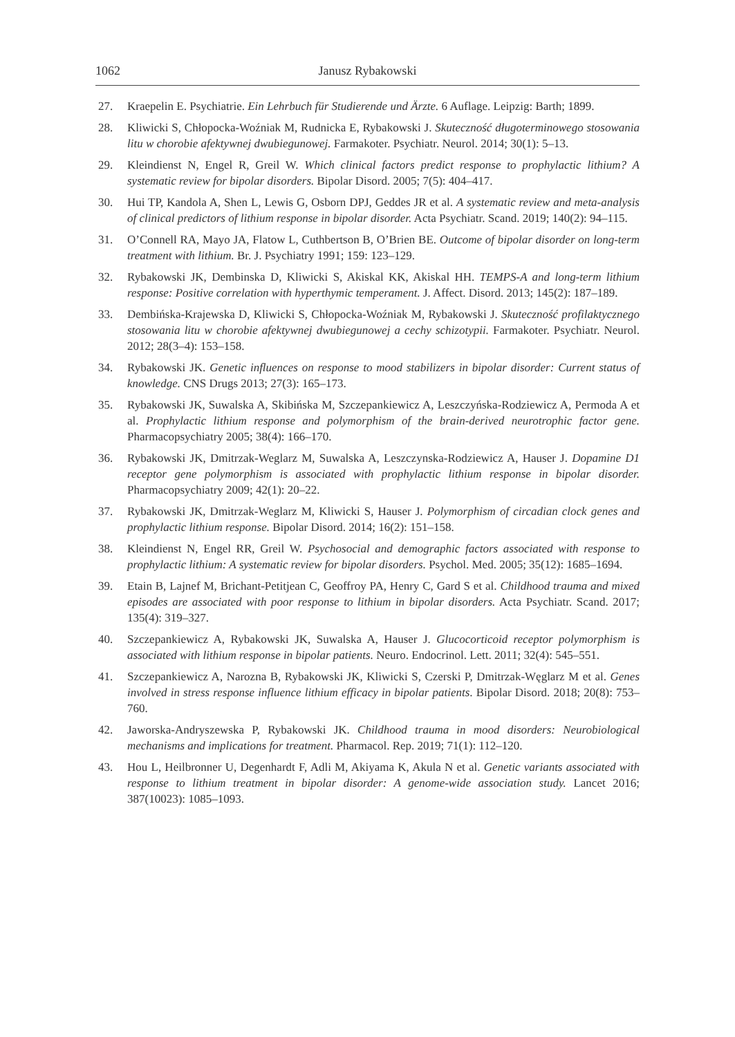1062 Janusz Rybakowski
27. Kraepelin E. Psychiatrie. Ein Lehrbuch für Studierende und Ärzte. 6 Auflage. Leipzig: Barth; 1899.
28. Kliwicki S, Chłopocka-Woźniak M, Rudnicka E, Rybakowski J. Skuteczność długoterminowego stosowania litu w chorobie afektywnej dwubiegunowej. Farmakoter. Psychiatr. Neurol. 2014; 30(1): 5–13.
29. Kleindienst N, Engel R, Greil W. Which clinical factors predict response to prophylactic lithium? A systematic review for bipolar disorders. Bipolar Disord. 2005; 7(5): 404–417.
30. Hui TP, Kandola A, Shen L, Lewis G, Osborn DPJ, Geddes JR et al. A systematic review and meta-analysis of clinical predictors of lithium response in bipolar disorder. Acta Psychiatr. Scand. 2019; 140(2): 94–115.
31. O’Connell RA, Mayo JA, Flatow L, Cuthbertson B, O’Brien BE. Outcome of bipolar disorder on long-term treatment with lithium. Br. J. Psychiatry 1991; 159: 123–129.
32. Rybakowski JK, Dembinska D, Kliwicki S, Akiskal KK, Akiskal HH. TEMPS-A and long-term lithium response: Positive correlation with hyperthymic temperament. J. Affect. Disord. 2013; 145(2): 187–189.
33. Dembińska-Krajewska D, Kliwicki S, Chłopocka-Woźniak M, Rybakowski J. Skuteczność profilaktycznego stosowania litu w chorobie afektywnej dwubiegunowej a cechy schizotypii. Farmakoter. Psychiatr. Neurol. 2012; 28(3–4): 153–158.
34. Rybakowski JK. Genetic influences on response to mood stabilizers in bipolar disorder: Current status of knowledge. CNS Drugs 2013; 27(3): 165–173.
35. Rybakowski JK, Suwalska A, Skibińska M, Szczepankiewicz A, Leszczyńska-Rodziewicz A, Permoda A et al. Prophylactic lithium response and polymorphism of the brain-derived neurotrophic factor gene. Pharmacopsychiatry 2005; 38(4): 166–170.
36. Rybakowski JK, Dmitrzak-Weglarz M, Suwalska A, Leszczynska-Rodziewicz A, Hauser J. Dopamine D1 receptor gene polymorphism is associated with prophylactic lithium response in bipolar disorder. Pharmacopsychiatry 2009; 42(1): 20–22.
37. Rybakowski JK, Dmitrzak-Weglarz M, Kliwicki S, Hauser J. Polymorphism of circadian clock genes and prophylactic lithium response. Bipolar Disord. 2014; 16(2): 151–158.
38. Kleindienst N, Engel RR, Greil W. Psychosocial and demographic factors associated with response to prophylactic lithium: A systematic review for bipolar disorders. Psychol. Med. 2005; 35(12): 1685–1694.
39. Etain B, Lajnef M, Brichant-Petitjean C, Geoffroy PA, Henry C, Gard S et al. Childhood trauma and mixed episodes are associated with poor response to lithium in bipolar disorders. Acta Psychiatr. Scand. 2017; 135(4): 319–327.
40. Szczepankiewicz A, Rybakowski JK, Suwalska A, Hauser J. Glucocorticoid receptor polymorphism is associated with lithium response in bipolar patients. Neuro. Endocrinol. Lett. 2011; 32(4): 545–551.
41. Szczepankiewicz A, Narozna B, Rybakowski JK, Kliwicki S, Czerski P, Dmitrzak-Węglarz M et al. Genes involved in stress response influence lithium efficacy in bipolar patients. Bipolar Disord. 2018; 20(8): 753–760.
42. Jaworska-Andryszewska P, Rybakowski JK. Childhood trauma in mood disorders: Neurobiological mechanisms and implications for treatment. Pharmacol. Rep. 2019; 71(1): 112–120.
43. Hou L, Heilbronner U, Degenhardt F, Adli M, Akiyama K, Akula N et al. Genetic variants associated with response to lithium treatment in bipolar disorder: A genome-wide association study. Lancet 2016; 387(10023): 1085–1093.